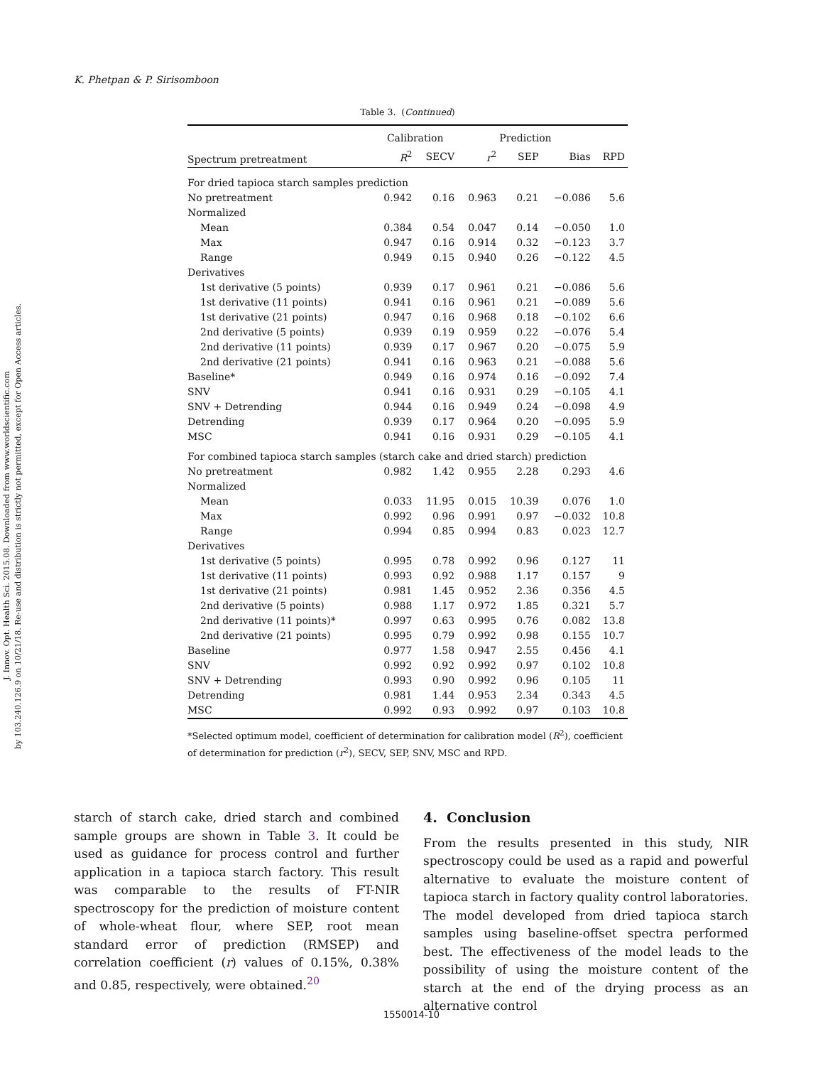J. Innov. Opt. Health Sci. 2015.08. Downloaded from www.worldscientific.com
by 103.240.126.9 on 10/21/18. Re-use and distribution is strictly not permitted, except for Open Access articles.
K. Phetpan & P. Sirisomboon
Table 3. (Continued)
| | Calibration | | Prediction | | | |
| --- | --- | --- | --- | --- | --- | --- |
| Spectrum pretreatment | R<sup>2</sup> | SECV | r<sup>2</sup> | SEP | Bias | RPD |
| For dried tapioca starch samples prediction | | | | | | |
| No pretreatment | 0.942 | 0.16 | 0.963 | 0.21 | −0.086 | 5.6 |
| Normalized | | | | | | |
| Mean | 0.384 | 0.54 | 0.047 | 0.14 | −0.050 | 1.0 |
| Max | 0.947 | 0.16 | 0.914 | 0.32 | −0.123 | 3.7 |
| Range | 0.949 | 0.15 | 0.940 | 0.26 | −0.122 | 4.5 |
| Derivatives | | | | | | |
| 1st derivative (5 points) | 0.939 | 0.17 | 0.961 | 0.21 | −0.086 | 5.6 |
| 1st derivative (11 points) | 0.941 | 0.16 | 0.961 | 0.21 | −0.089 | 5.6 |
| 1st derivative (21 points) | 0.947 | 0.16 | 0.968 | 0.18 | −0.102 | 6.6 |
| 2nd derivative (5 points) | 0.939 | 0.19 | 0.959 | 0.22 | −0.076 | 5.4 |
| 2nd derivative (11 points) | 0.939 | 0.17 | 0.967 | 0.20 | −0.075 | 5.9 |
| 2nd derivative (21 points) | 0.941 | 0.16 | 0.963 | 0.21 | −0.088 | 5.6 |
| Baseline* | 0.949 | 0.16 | 0.974 | 0.16 | −0.092 | 7.4 |
| SNV | 0.941 | 0.16 | 0.931 | 0.29 | −0.105 | 4.1 |
| SNV + Detrending | 0.944 | 0.16 | 0.949 | 0.24 | −0.098 | 4.9 |
| Detrending | 0.939 | 0.17 | 0.964 | 0.20 | −0.095 | 5.9 |
| MSC | 0.941 | 0.16 | 0.931 | 0.29 | −0.105 | 4.1 |
| For combined tapioca starch samples (starch cake and dried starch) prediction | | | | | | |
| No pretreatment | 0.982 | 1.42 | 0.955 | 2.28 | 0.293 | 4.6 |
| Normalized | | | | | | |
| Mean | 0.033 | 11.95 | 0.015 | 10.39 | 0.076 | 1.0 |
| Max | 0.992 | 0.96 | 0.991 | 0.97 | −0.032 | 10.8 |
| Range | 0.994 | 0.85 | 0.994 | 0.83 | 0.023 | 12.7 |
| Derivatives | | | | | | |
| 1st derivative (5 points) | 0.995 | 0.78 | 0.992 | 0.96 | 0.127 | 11 |
| 1st derivative (11 points) | 0.993 | 0.92 | 0.988 | 1.17 | 0.157 | 9 |
| 1st derivative (21 points) | 0.981 | 1.45 | 0.952 | 2.36 | 0.356 | 4.5 |
| 2nd derivative (5 points) | 0.988 | 1.17 | 0.972 | 1.85 | 0.321 | 5.7 |
| 2nd derivative (11 points)* | 0.997 | 0.63 | 0.995 | 0.76 | 0.082 | 13.8 |
| 2nd derivative (21 points) | 0.995 | 0.79 | 0.992 | 0.98 | 0.155 | 10.7 |
| Baseline | 0.977 | 1.58 | 0.947 | 2.55 | 0.456 | 4.1 |
| SNV | 0.992 | 0.92 | 0.992 | 0.97 | 0.102 | 10.8 |
| SNV + Detrending | 0.993 | 0.90 | 0.992 | 0.96 | 0.105 | 11 |
| Detrending | 0.981 | 1.44 | 0.953 | 2.34 | 0.343 | 4.5 |
| MSC | 0.992 | 0.93 | 0.992 | 0.97 | 0.103 | 10.8 |
*Selected optimum model, coefficient of determination for calibration model (R<sup>2</sup>), coefficient of determination for prediction (r<sup>2</sup>), SECV, SEP, SNV, MSC and RPD.
starch of starch cake, dried starch and combined sample groups are shown in Table 3. It could be used as guidance for process control and further application in a tapioca starch factory. This result was comparable to the results of FT-NIR spectroscopy for the prediction of moisture content of whole-wheat flour, where SEP, root mean standard error of prediction (RMSEP) and correlation coefficient (r) values of 0.15%, 0.38% and 0.85, respectively, were obtained.<sup>20</sup>
4. Conclusion
From the results presented in this study, NIR spectroscopy could be used as a rapid and powerful alternative to evaluate the moisture content of tapioca starch in factory quality control laboratories. The model developed from dried tapioca starch samples using baseline-offset spectra performed best. The effectiveness of the model leads to the possibility of using the moisture content of the starch at the end of the drying process as an alternative control
1550014-10